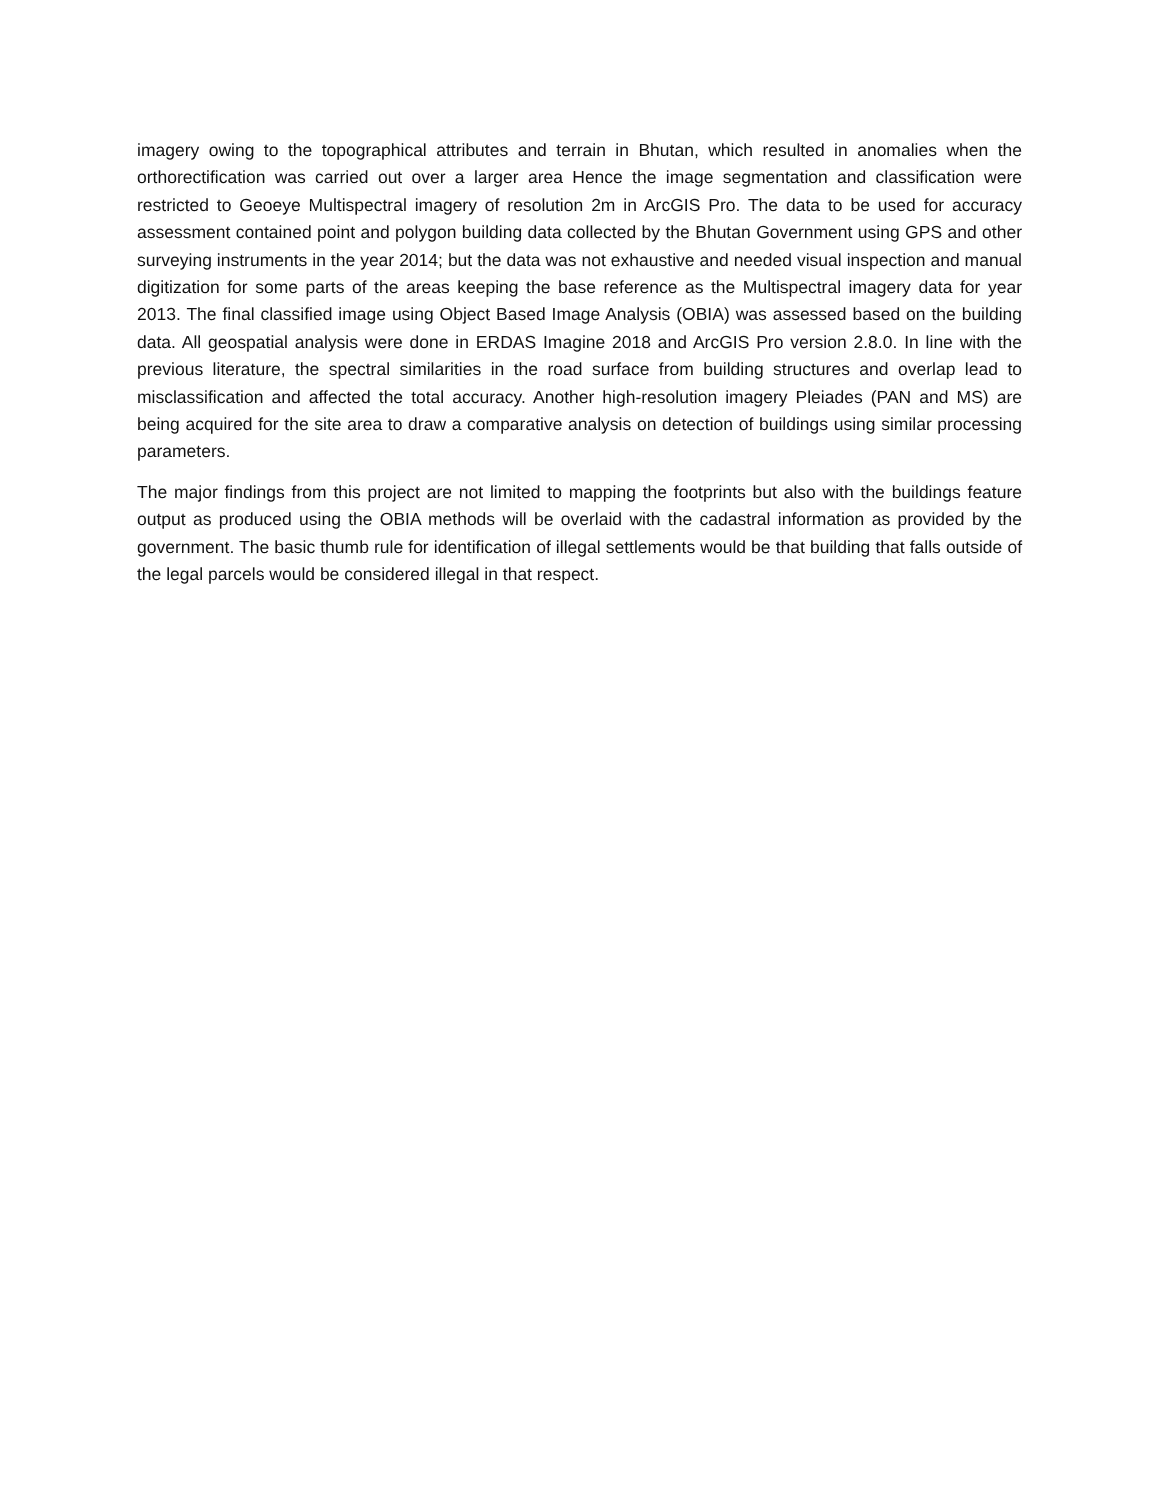imagery owing to the topographical attributes and terrain in Bhutan, which resulted in anomalies when the orthorectification was carried out over a larger area Hence the image segmentation and classification were restricted to Geoeye Multispectral imagery of resolution 2m in ArcGIS Pro. The data to be used for accuracy assessment contained point and polygon building data collected by the Bhutan Government using GPS and other surveying instruments in the year 2014; but the data was not exhaustive and needed visual inspection and manual digitization for some parts of the areas keeping the base reference as the Multispectral imagery data for year 2013. The final classified image using Object Based Image Analysis (OBIA) was assessed based on the building data. All geospatial analysis were done in ERDAS Imagine 2018 and ArcGIS Pro version 2.8.0. In line with the previous literature, the spectral similarities in the road surface from building structures and overlap lead to misclassification and affected the total accuracy. Another high-resolution imagery Pleiades (PAN and MS) are being acquired for the site area to draw a comparative analysis on detection of buildings using similar processing parameters.
The major findings from this project are not limited to mapping the footprints but also with the buildings feature output as produced using the OBIA methods will be overlaid with the cadastral information as provided by the government. The basic thumb rule for identification of illegal settlements would be that building that falls outside of the legal parcels would be considered illegal in that respect.